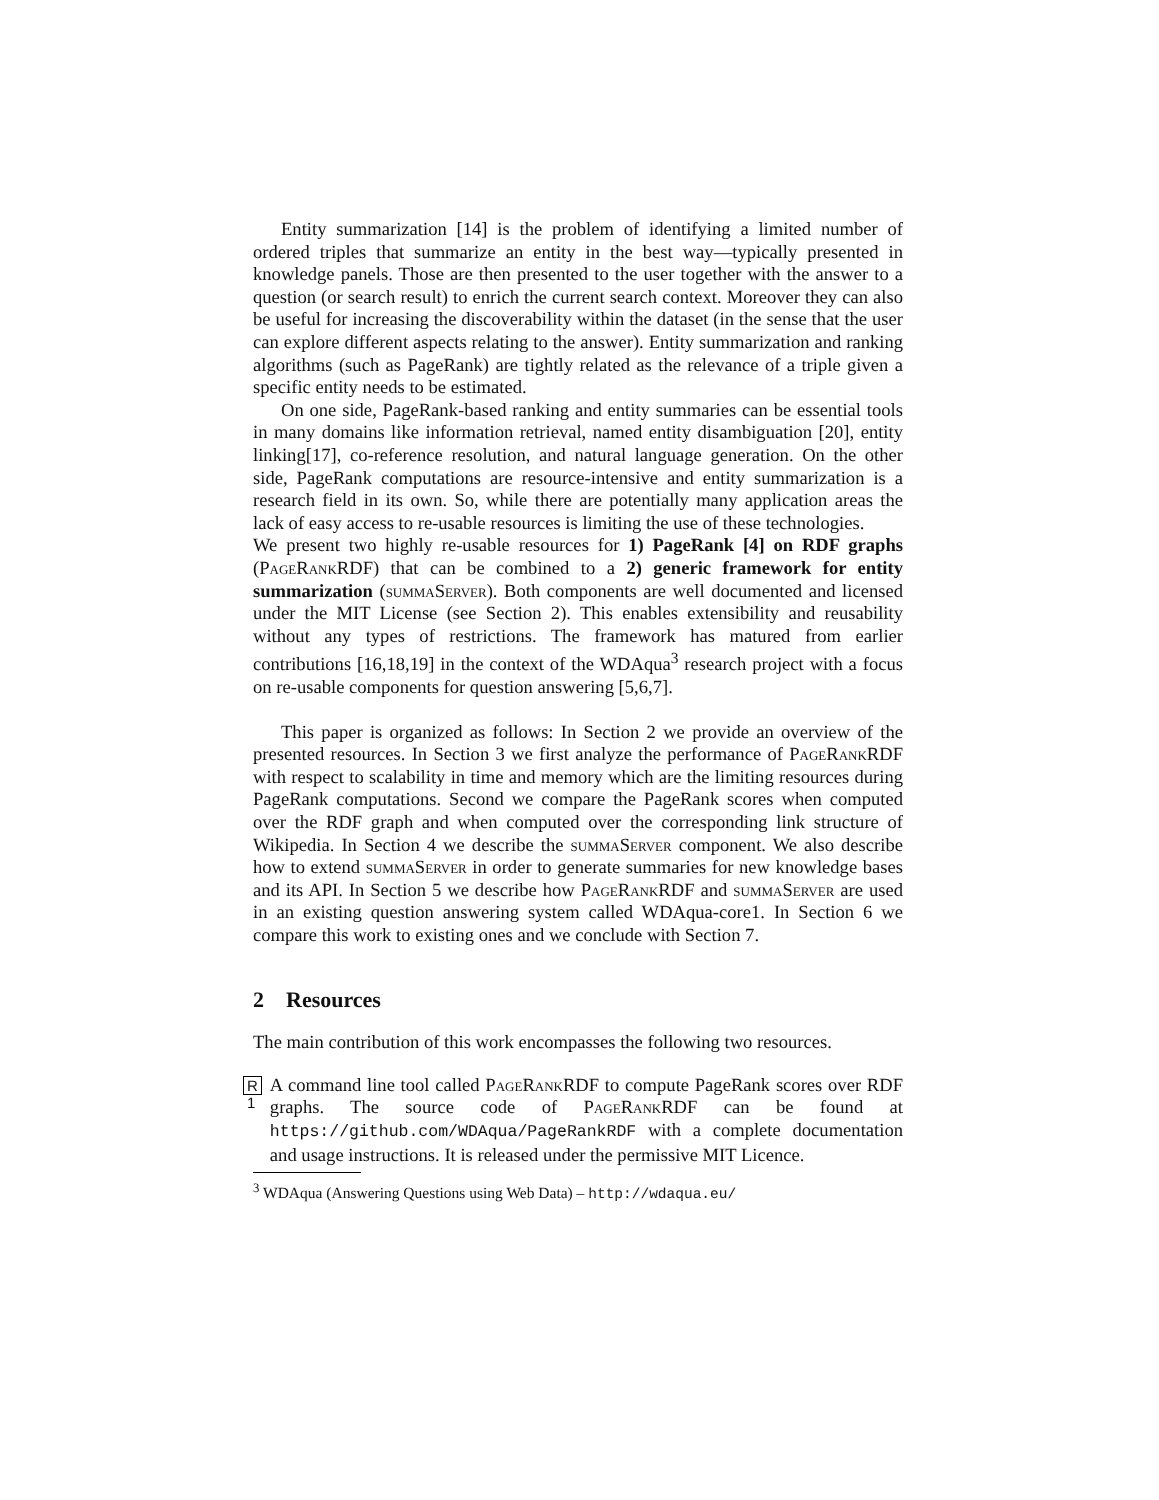Entity summarization [14] is the problem of identifying a limited number of ordered triples that summarize an entity in the best way—typically presented in knowledge panels. Those are then presented to the user together with the answer to a question (or search result) to enrich the current search context. Moreover they can also be useful for increasing the discoverability within the dataset (in the sense that the user can explore different aspects relating to the answer). Entity summarization and ranking algorithms (such as PageRank) are tightly related as the relevance of a triple given a specific entity needs to be estimated.
On one side, PageRank-based ranking and entity summaries can be essential tools in many domains like information retrieval, named entity disambiguation [20], entity linking[17], co-reference resolution, and natural language generation. On the other side, PageRank computations are resource-intensive and entity summarization is a research field in its own. So, while there are potentially many application areas the lack of easy access to re-usable resources is limiting the use of these technologies.
We present two highly re-usable resources for 1) PageRank [4] on RDF graphs (PageRankRDF) that can be combined to a 2) generic framework for entity summarization (summaServer). Both components are well documented and licensed under the MIT License (see Section 2). This enables extensibility and reusability without any types of restrictions. The framework has matured from earlier contributions [16,18,19] in the context of the WDAqua<sup>3</sup> research project with a focus on re-usable components for question answering [5,6,7].
This paper is organized as follows: In Section 2 we provide an overview of the presented resources. In Section 3 we first analyze the performance of PageRankRDF with respect to scalability in time and memory which are the limiting resources during PageRank computations. Second we compare the PageRank scores when computed over the RDF graph and when computed over the corresponding link structure of Wikipedia. In Section 4 we describe the summaServer component. We also describe how to extend summaServer in order to generate summaries for new knowledge bases and its API. In Section 5 we describe how PageRankRDF and summaServer are used in an existing question answering system called WDAqua-core1. In Section 6 we compare this work to existing ones and we conclude with Section 7.
2 Resources
The main contribution of this work encompasses the following two resources.
R 1
A command line tool called PageRankRDF to compute PageRank scores over RDF graphs. The source code of PageRankRDF can be found at https://github.com/WDAqua/PageRankRDF with a complete documentation and usage instructions. It is released under the permissive MIT Licence.
<sup>3</sup> WDAqua (Answering Questions using Web Data) – http://wdaqua.eu/